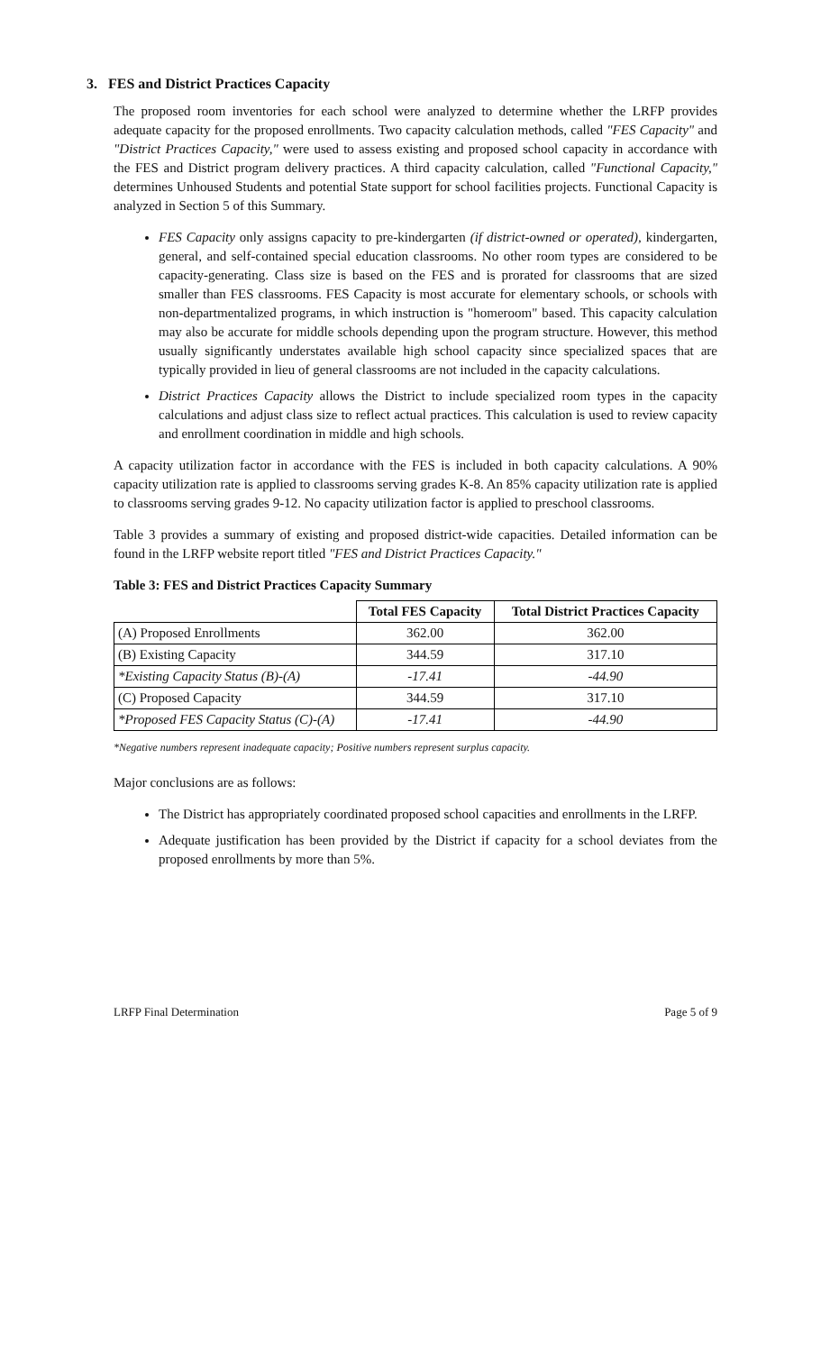3. FES and District Practices Capacity
The proposed room inventories for each school were analyzed to determine whether the LRFP provides adequate capacity for the proposed enrollments. Two capacity calculation methods, called "FES Capacity" and "District Practices Capacity," were used to assess existing and proposed school capacity in accordance with the FES and District program delivery practices. A third capacity calculation, called "Functional Capacity," determines Unhoused Students and potential State support for school facilities projects. Functional Capacity is analyzed in Section 5 of this Summary.
FES Capacity only assigns capacity to pre-kindergarten (if district-owned or operated), kindergarten, general, and self-contained special education classrooms. No other room types are considered to be capacity-generating. Class size is based on the FES and is prorated for classrooms that are sized smaller than FES classrooms. FES Capacity is most accurate for elementary schools, or schools with non-departmentalized programs, in which instruction is "homeroom" based. This capacity calculation may also be accurate for middle schools depending upon the program structure. However, this method usually significantly understates available high school capacity since specialized spaces that are typically provided in lieu of general classrooms are not included in the capacity calculations.
District Practices Capacity allows the District to include specialized room types in the capacity calculations and adjust class size to reflect actual practices. This calculation is used to review capacity and enrollment coordination in middle and high schools.
A capacity utilization factor in accordance with the FES is included in both capacity calculations. A 90% capacity utilization rate is applied to classrooms serving grades K-8. An 85% capacity utilization rate is applied to classrooms serving grades 9-12. No capacity utilization factor is applied to preschool classrooms.
Table 3 provides a summary of existing and proposed district-wide capacities. Detailed information can be found in the LRFP website report titled "FES and District Practices Capacity."
Table 3: FES and District Practices Capacity Summary
| | Total FES Capacity | Total District Practices Capacity |
| --- | --- | --- |
| (A) Proposed Enrollments | 362.00 | 362.00 |
| (B) Existing Capacity | 344.59 | 317.10 |
| *Existing Capacity Status (B)-(A) | -17.41 | -44.90 |
| (C) Proposed Capacity | 344.59 | 317.10 |
| *Proposed FES Capacity Status (C)-(A) | -17.41 | -44.90 |
*Negative numbers represent inadequate capacity; Positive numbers represent surplus capacity.
Major conclusions are as follows:
The District has appropriately coordinated proposed school capacities and enrollments in the LRFP.
Adequate justification has been provided by the District if capacity for a school deviates from the proposed enrollments by more than 5%.
LRFP Final Determination Page 5 of 9